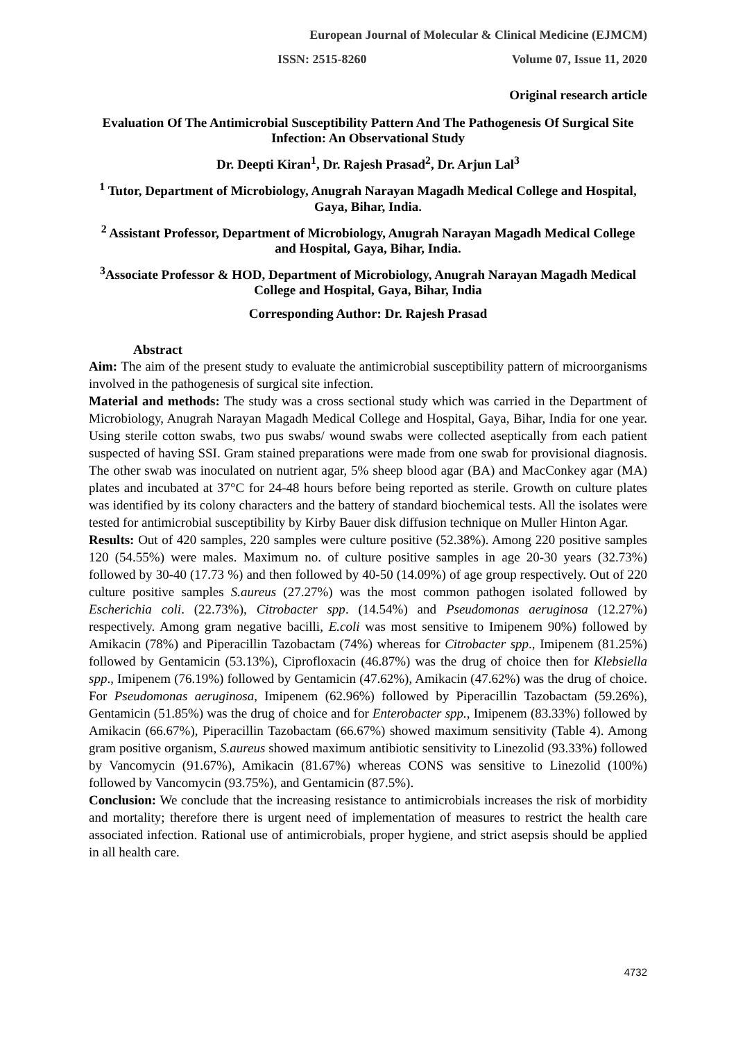European Journal of Molecular & Clinical Medicine (EJMCM)
ISSN: 2515-8260 Volume 07, Issue 11, 2020
Original research article
Evaluation Of The Antimicrobial Susceptibility Pattern And The Pathogenesis Of Surgical Site Infection: An Observational Study
Dr. Deepti Kiran<sup>1</sup>, Dr. Rajesh Prasad<sup>2</sup>, Dr. Arjun Lal<sup>3</sup>
<sup>1</sup> Tutor, Department of Microbiology, Anugrah Narayan Magadh Medical College and Hospital, Gaya, Bihar, India.
<sup>2</sup> Assistant Professor, Department of Microbiology, Anugrah Narayan Magadh Medical College and Hospital, Gaya, Bihar, India.
<sup>3</sup> Associate Professor & HOD, Department of Microbiology, Anugrah Narayan Magadh Medical College and Hospital, Gaya, Bihar, India
Corresponding Author: Dr. Rajesh Prasad
Abstract
Aim: The aim of the present study to evaluate the antimicrobial susceptibility pattern of microorganisms involved in the pathogenesis of surgical site infection.
Material and methods: The study was a cross sectional study which was carried in the Department of Microbiology, Anugrah Narayan Magadh Medical College and Hospital, Gaya, Bihar, India for one year. Using sterile cotton swabs, two pus swabs/ wound swabs were collected aseptically from each patient suspected of having SSI. Gram stained preparations were made from one swab for provisional diagnosis. The other swab was inoculated on nutrient agar, 5% sheep blood agar (BA) and MacConkey agar (MA) plates and incubated at 37°C for 24-48 hours before being reported as sterile. Growth on culture plates was identified by its colony characters and the battery of standard biochemical tests. All the isolates were tested for antimicrobial susceptibility by Kirby Bauer disk diffusion technique on Muller Hinton Agar.
Results: Out of 420 samples, 220 samples were culture positive (52.38%). Among 220 positive samples 120 (54.55%) were males. Maximum no. of culture positive samples in age 20-30 years (32.73%) followed by 30-40 (17.73 %) and then followed by 40-50 (14.09%) of age group respectively. Out of 220 culture positive samples S.aureus (27.27%) was the most common pathogen isolated followed by Escherichia coli. (22.73%), Citrobacter spp. (14.54%) and Pseudomonas aeruginosa (12.27%) respectively. Among gram negative bacilli, E.coli was most sensitive to Imipenem 90%) followed by Amikacin (78%) and Piperacillin Tazobactam (74%) whereas for Citrobacter spp., Imipenem (81.25%) followed by Gentamicin (53.13%), Ciprofloxacin (46.87%) was the drug of choice then for Klebsiella spp., Imipenem (76.19%) followed by Gentamicin (47.62%), Amikacin (47.62%) was the drug of choice. For Pseudomonas aeruginosa, Imipenem (62.96%) followed by Piperacillin Tazobactam (59.26%), Gentamicin (51.85%) was the drug of choice and for Enterobacter spp., Imipenem (83.33%) followed by Amikacin (66.67%), Piperacillin Tazobactam (66.67%) showed maximum sensitivity (Table 4). Among gram positive organism, S.aureus showed maximum antibiotic sensitivity to Linezolid (93.33%) followed by Vancomycin (91.67%), Amikacin (81.67%) whereas CONS was sensitive to Linezolid (100%) followed by Vancomycin (93.75%), and Gentamicin (87.5%).
Conclusion: We conclude that the increasing resistance to antimicrobials increases the risk of morbidity and mortality; therefore there is urgent need of implementation of measures to restrict the health care associated infection. Rational use of antimicrobials, proper hygiene, and strict asepsis should be applied in all health care.
4732